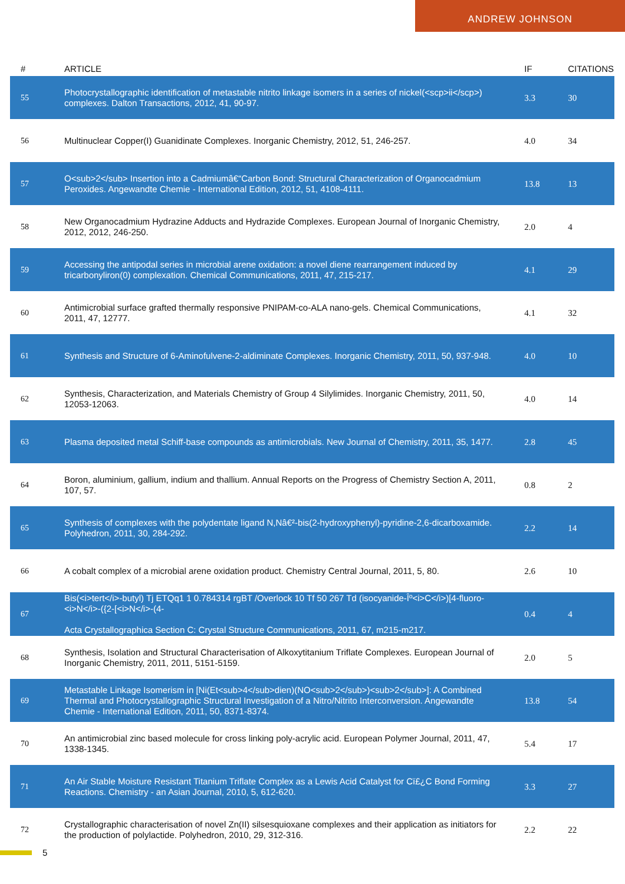ANDREW JOHNSON
| # | ARTICLE | IF | CITATIONS |
| --- | --- | --- | --- |
| 55 | Photocrystallographic identification of metastable nitrito linkage isomers in a series of nickel(<scp>ii</scp>) complexes. Dalton Transactions, 2012, 41, 90-97. | 3.3 | 30 |
| 56 | Multinuclear Copper(I) Guanidinate Complexes. Inorganic Chemistry, 2012, 51, 246-257. | 4.0 | 34 |
| 57 | O<sub>2</sub> Insertion into a Cadmiumâ€“Carbon Bond: Structural Characterization of Organocadmium Peroxides. Angewandte Chemie - International Edition, 2012, 51, 4108-4111. | 13.8 | 13 |
| 58 | New Organocadmium Hydrazine Adducts and Hydrazide Complexes. European Journal of Inorganic Chemistry, 2012, 2012, 246-250. | 2.0 | 4 |
| 59 | Accessing the antipodal series in microbial arene oxidation: a novel diene rearrangement induced by tricarbonyliron(0) complexation. Chemical Communications, 2011, 47, 215-217. | 4.1 | 29 |
| 60 | Antimicrobial surface grafted thermally responsive PNIPAM-co-ALA nano-gels. Chemical Communications, 2011, 47, 12777. | 4.1 | 32 |
| 61 | Synthesis and Structure of 6-Aminofulvene-2-aldiminate Complexes. Inorganic Chemistry, 2011, 50, 937-948. | 4.0 | 10 |
| 62 | Synthesis, Characterization, and Materials Chemistry of Group 4 Silylimides. Inorganic Chemistry, 2011, 50, 12053-12063. | 4.0 | 14 |
| 63 | Plasma deposited metal Schiff-base compounds as antimicrobials. New Journal of Chemistry, 2011, 35, 1477. | 2.8 | 45 |
| 64 | Boron, aluminium, gallium, indium and thallium. Annual Reports on the Progress of Chemistry Section A, 2011, 107, 57. | 0.8 | 2 |
| 65 | Synthesis of complexes with the polydentate ligand N,Nâ€²-bis(2-hydroxyphenyl)-pyridine-2,6-dicarboxamide. Polyhedron, 2011, 30, 284-292. | 2.2 | 14 |
| 66 | A cobalt complex of a microbial arene oxidation product. Chemistry Central Journal, 2011, 5, 80. | 2.6 | 10 |
| 67 | Bis(<i>tert</i>-butyl) Tj ETQq1 1 0.784314 rgBT /Overlock 10 Tf 50 267 Td (isocyanide-Îº<i>C</i>)[4-fluoro-<i>N</i>-({2-[<i>N</i>-(4- Acta Crystallographica Section C: Crystal Structure Communications, 2011, 67, m215-m217. | 0.4 | 4 |
| 68 | Synthesis, Isolation and Structural Characterisation of Alkoxytitanium Triflate Complexes. European Journal of Inorganic Chemistry, 2011, 2011, 5151-5159. | 2.0 | 5 |
| 69 | Metastable Linkage Isomerism in [Ni(Et<sub>4</sub>dien)(NO<sub>2</sub>)<sub>2</sub>]: A Combined Thermal and Photocrystallographic Structural Investigation of a Nitro/Nitrito Interconversion. Angewandte Chemie - International Edition, 2011, 50, 8371-8374. | 13.8 | 54 |
| 70 | An antimicrobial zinc based molecule for cross linking poly-acrylic acid. European Polymer Journal, 2011, 47, 1338-1345. | 5.4 | 17 |
| 71 | An Air Stable Moisture Resistant Titanium Triflate Complex as a Lewis Acid Catalyst for Cï£¿C Bond Forming Reactions. Chemistry - an Asian Journal, 2010, 5, 612-620. | 3.3 | 27 |
| 72 | Crystallographic characterisation of novel Zn(II) silsesquioxane complexes and their application as initiators for the production of polylactide. Polyhedron, 2010, 29, 312-316. | 2.2 | 22 |
5